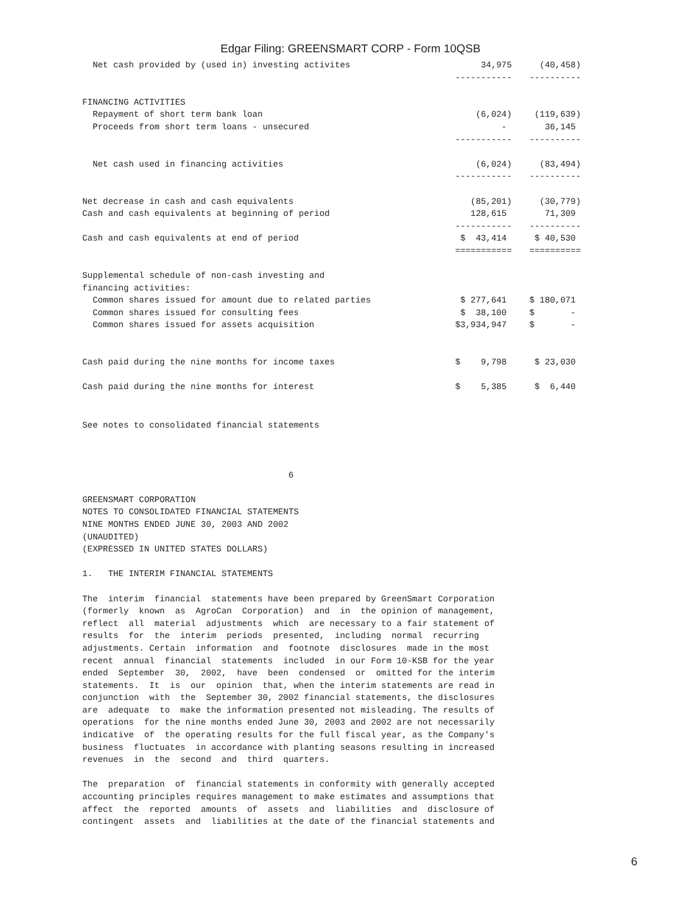Edgar Filing: GREENSMART CORP - Form 10QSB
| Net cash provided by (used in) investing activites | 34,975 | (40,458) |
| | ----------- | ---------- |
| FINANCING ACTIVITIES | | |
| Repayment of short term bank loan | (6,024) | (119,639) |
| Proceeds from short term loans - unsecured | - | 36,145 |
| | ----------- | ---------- |
| Net cash used in financing activities | (6,024) | (83,494) |
| | ----------- | ---------- |
| Net decrease in cash and cash equivalents | (85,201) | (30,779) |
| Cash and cash equivalents at beginning of period | 128,615 | 71,309 |
| | ----------- | ---------- |
| Cash and cash equivalents at end of period | $ 43,414 | $ 40,530 |
| | =========== | ========== |
| Supplemental schedule of non-cash investing and | | |
| financing activities: | | |
| Common shares issued for amount due to related parties | $ 277,641 | $ 180,071 |
| Common shares issued for consulting fees | $ 38,100 | $ - |
| Common shares issued for assets acquisition | $3,934,947 | $ - |
| Cash paid during the nine months for income taxes | $ 9,798 | $ 23,030 |
| Cash paid during the nine months for interest | $ 5,385 | $ 6,440 |
See notes to consolidated financial statements



                                        6

GREENSMART CORPORATION
NOTES TO CONSOLIDATED FINANCIAL STATEMENTS
NINE MONTHS ENDED JUNE 30, 2003 AND 2002
(UNAUDITED)
(EXPRESSED IN UNITED STATES DOLLARS)

1.   THE INTERIM FINANCIAL STATEMENTS

The  interim  financial  statements have been prepared by GreenSmart Corporation
(formerly  known  as  AgroCan  Corporation)  and  in  the opinion of management,
reflect  all  material  adjustments  which  are necessary to a fair statement of
results  for  the  interim  periods  presented,  including  normal  recurring
adjustments. Certain  information  and  footnote  disclosures  made in the most
recent  annual  financial  statements  included  in our Form 10-KSB for the year
ended  September  30,  2002,  have  been  condensed  or  omitted for the interim
statements.  It  is  our  opinion  that, when the interim statements are read in
conjunction  with  the  September 30, 2002 financial statements, the disclosures
are  adequate  to  make the information presented not misleading. The results of
operations  for the nine months ended June 30, 2003 and 2002 are not necessarily
indicative  of  the operating results for the full fiscal year, as the Company's
business  fluctuates  in accordance with planting seasons resulting in increased
revenues  in  the  second  and  third  quarters.

The  preparation  of  financial statements in conformity with generally accepted
accounting principles requires management to make estimates and assumptions that
affect  the  reported  amounts  of  assets  and  liabilities  and  disclosure of
contingent  assets  and  liabilities at the date of the financial statements and
6